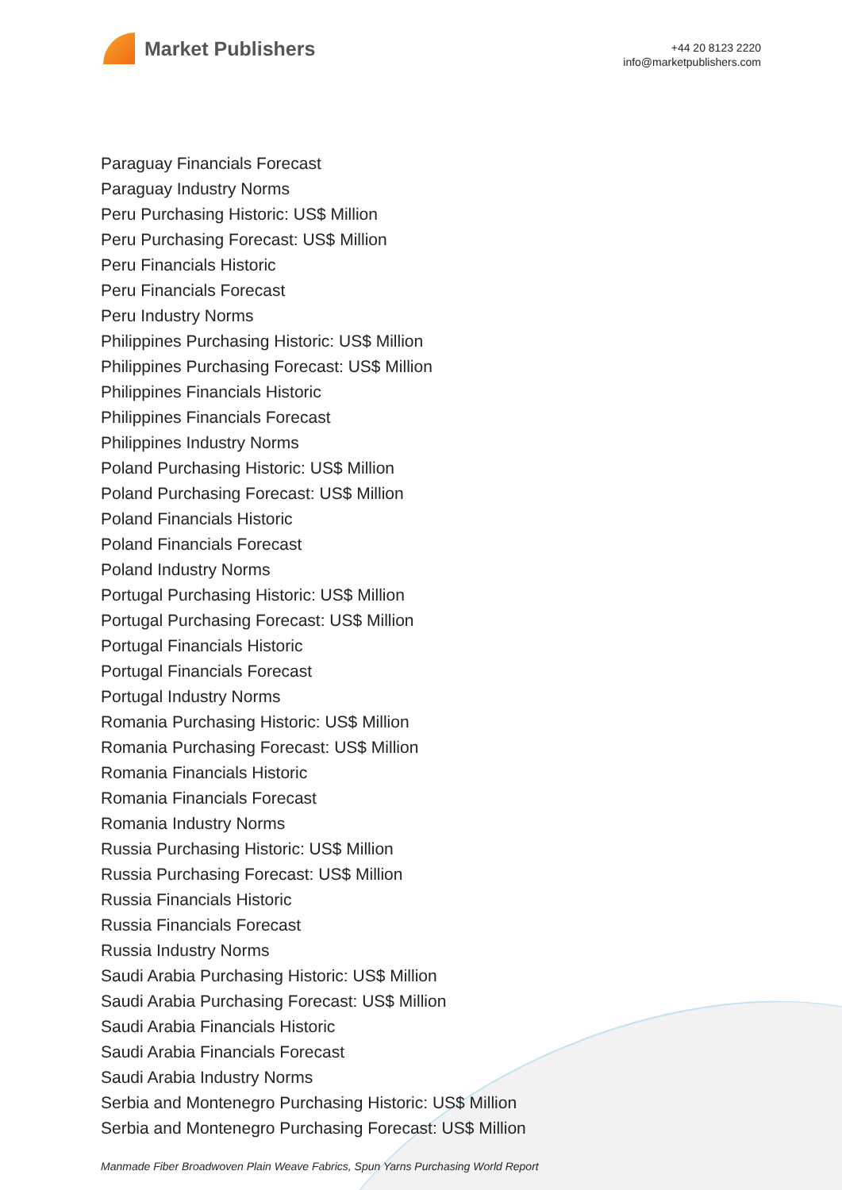Market Publishers
+44 20 8123 2220
info@marketpublishers.com
Paraguay Financials Forecast
Paraguay Industry Norms
Peru Purchasing Historic: US$ Million
Peru Purchasing Forecast: US$ Million
Peru Financials Historic
Peru Financials Forecast
Peru Industry Norms
Philippines Purchasing Historic: US$ Million
Philippines Purchasing Forecast: US$ Million
Philippines Financials Historic
Philippines Financials Forecast
Philippines Industry Norms
Poland Purchasing Historic: US$ Million
Poland Purchasing Forecast: US$ Million
Poland Financials Historic
Poland Financials Forecast
Poland Industry Norms
Portugal Purchasing Historic: US$ Million
Portugal Purchasing Forecast: US$ Million
Portugal Financials Historic
Portugal Financials Forecast
Portugal Industry Norms
Romania Purchasing Historic: US$ Million
Romania Purchasing Forecast: US$ Million
Romania Financials Historic
Romania Financials Forecast
Romania Industry Norms
Russia Purchasing Historic: US$ Million
Russia Purchasing Forecast: US$ Million
Russia Financials Historic
Russia Financials Forecast
Russia Industry Norms
Saudi Arabia Purchasing Historic: US$ Million
Saudi Arabia Purchasing Forecast: US$ Million
Saudi Arabia Financials Historic
Saudi Arabia Financials Forecast
Saudi Arabia Industry Norms
Serbia and Montenegro Purchasing Historic: US$ Million
Serbia and Montenegro Purchasing Forecast: US$ Million
Manmade Fiber Broadwoven Plain Weave Fabrics, Spun Yarns Purchasing World Report